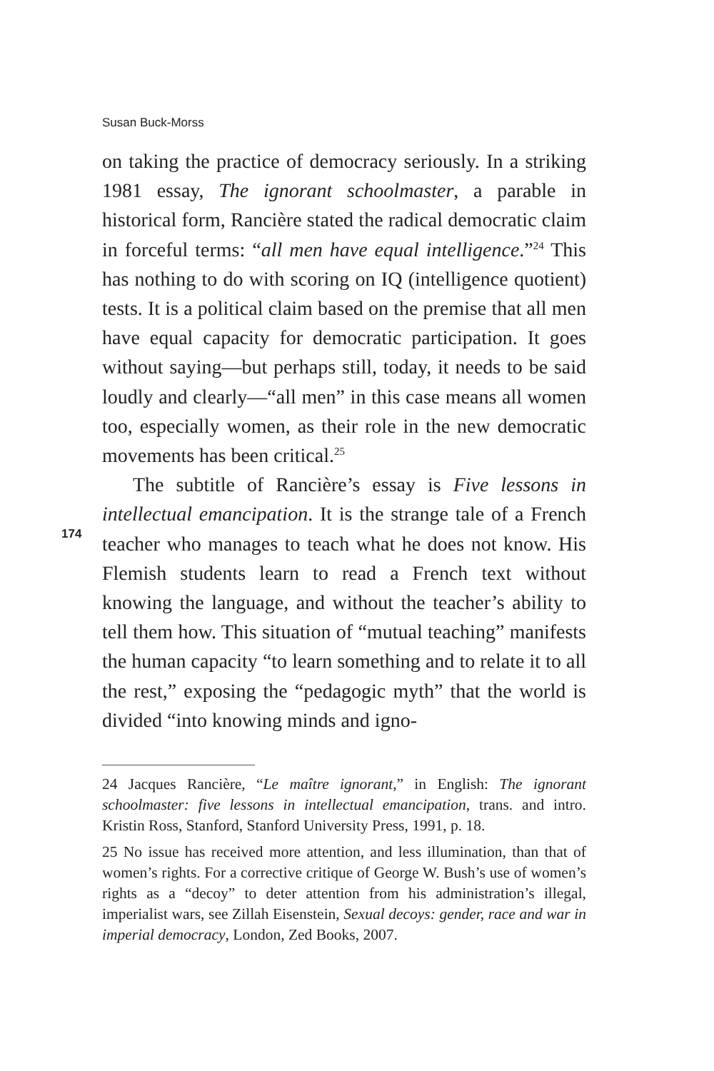Susan Buck-Morss
on taking the practice of democracy seriously. In a striking 1981 essay, The ignorant schoolmaster, a parable in historical form, Rancière stated the radical democratic claim in forceful terms: “all men have equal intelligence.”<sup>24</sup> This has nothing to do with scoring on IQ (intelligence quotient) tests. It is a political claim based on the premise that all men have equal capacity for democratic participation. It goes without saying—but perhaps still, today, it needs to be said loudly and clearly—“all men” in this case means all women too, especially women, as their role in the new democratic movements has been critical.<sup>25</sup>
The subtitle of Rancière’s essay is Five lessons in intellectual emancipation. It is the strange tale of a French teacher who manages to teach what he does not know. His Flemish students learn to read a French text without knowing the language, and without the teacher’s ability to tell them how. This situation of “mutual teaching” manifests the human capacity “to learn something and to relate it to all the rest,” exposing the “pedagogic myth” that the world is divided “into knowing minds and igno-
24 Jacques Rancière, “Le maître ignorant,” in English: The ignorant schoolmaster: five lessons in intellectual emancipation, trans. and intro. Kristin Ross, Stanford, Stanford University Press, 1991, p. 18.
25 No issue has received more attention, and less illumination, than that of women’s rights. For a corrective critique of George W. Bush’s use of women’s rights as a “decoy” to deter attention from his administration’s illegal, imperialist wars, see Zillah Eisenstein, Sexual decoys: gender, race and war in imperial democracy, London, Zed Books, 2007.
174